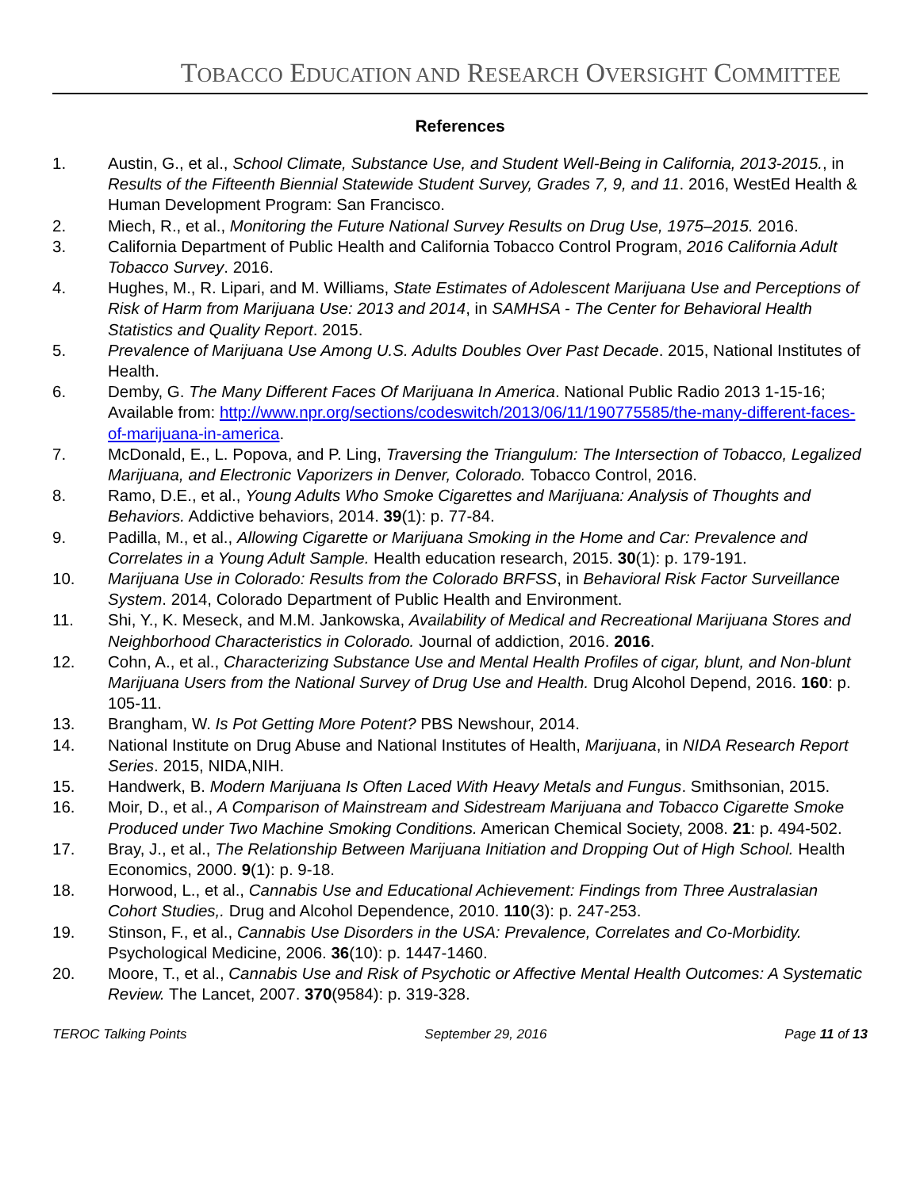TOBACCO EDUCATION AND RESEARCH OVERSIGHT COMMITTEE
References
1. Austin, G., et al., School Climate, Substance Use, and Student Well-Being in California, 2013-2015., in Results of the Fifteenth Biennial Statewide Student Survey, Grades 7, 9, and 11. 2016, WestEd Health & Human Development Program: San Francisco.
2. Miech, R., et al., Monitoring the Future National Survey Results on Drug Use, 1975–2015. 2016.
3. California Department of Public Health and California Tobacco Control Program, 2016 California Adult Tobacco Survey. 2016.
4. Hughes, M., R. Lipari, and M. Williams, State Estimates of Adolescent Marijuana Use and Perceptions of Risk of Harm from Marijuana Use: 2013 and 2014, in SAMHSA - The Center for Behavioral Health Statistics and Quality Report. 2015.
5. Prevalence of Marijuana Use Among U.S. Adults Doubles Over Past Decade. 2015, National Institutes of Health.
6. Demby, G. The Many Different Faces Of Marijuana In America. National Public Radio 2013 1-15-16; Available from: http://www.npr.org/sections/codeswitch/2013/06/11/190775585/the-many-different-faces-of-marijuana-in-america.
7. McDonald, E., L. Popova, and P. Ling, Traversing the Triangulum: The Intersection of Tobacco, Legalized Marijuana, and Electronic Vaporizers in Denver, Colorado. Tobacco Control, 2016.
8. Ramo, D.E., et al., Young Adults Who Smoke Cigarettes and Marijuana: Analysis of Thoughts and Behaviors. Addictive behaviors, 2014. 39(1): p. 77-84.
9. Padilla, M., et al., Allowing Cigarette or Marijuana Smoking in the Home and Car: Prevalence and Correlates in a Young Adult Sample. Health education research, 2015. 30(1): p. 179-191.
10. Marijuana Use in Colorado: Results from the Colorado BRFSS, in Behavioral Risk Factor Surveillance System. 2014, Colorado Department of Public Health and Environment.
11. Shi, Y., K. Meseck, and M.M. Jankowska, Availability of Medical and Recreational Marijuana Stores and Neighborhood Characteristics in Colorado. Journal of addiction, 2016. 2016.
12. Cohn, A., et al., Characterizing Substance Use and Mental Health Profiles of cigar, blunt, and Non-blunt Marijuana Users from the National Survey of Drug Use and Health. Drug Alcohol Depend, 2016. 160: p. 105-11.
13. Brangham, W. Is Pot Getting More Potent? PBS Newshour, 2014.
14. National Institute on Drug Abuse and National Institutes of Health, Marijuana, in NIDA Research Report Series. 2015, NIDA,NIH.
15. Handwerk, B. Modern Marijuana Is Often Laced With Heavy Metals and Fungus. Smithsonian, 2015.
16. Moir, D., et al., A Comparison of Mainstream and Sidestream Marijuana and Tobacco Cigarette Smoke Produced under Two Machine Smoking Conditions. American Chemical Society, 2008. 21: p. 494-502.
17. Bray, J., et al., The Relationship Between Marijuana Initiation and Dropping Out of High School. Health Economics, 2000. 9(1): p. 9-18.
18. Horwood, L., et al., Cannabis Use and Educational Achievement: Findings from Three Australasian Cohort Studies,. Drug and Alcohol Dependence, 2010. 110(3): p. 247-253.
19. Stinson, F., et al., Cannabis Use Disorders in the USA: Prevalence, Correlates and Co-Morbidity. Psychological Medicine, 2006. 36(10): p. 1447-1460.
20. Moore, T., et al., Cannabis Use and Risk of Psychotic or Affective Mental Health Outcomes: A Systematic Review. The Lancet, 2007. 370(9584): p. 319-328.
TEROC Talking Points September 29, 2016 Page 11 of 13